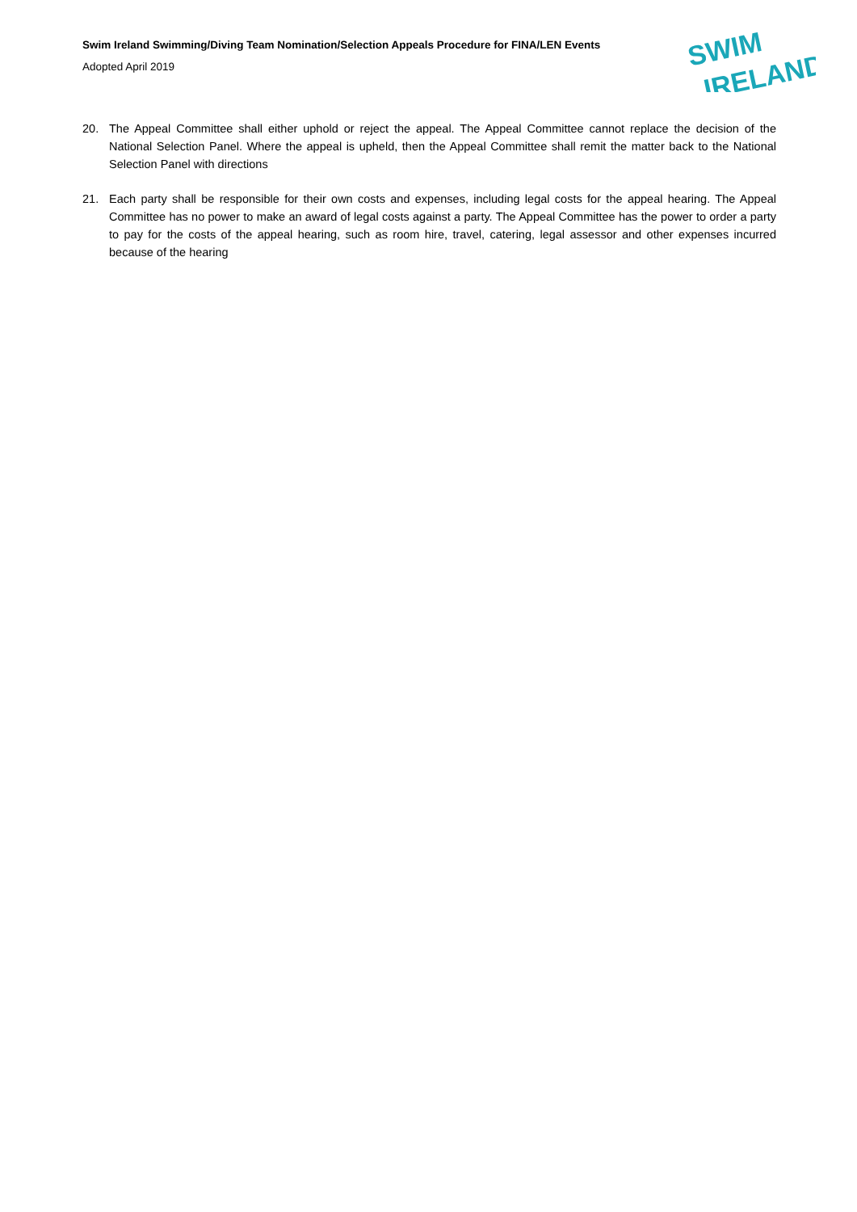Swim Ireland Swimming/Diving Team Nomination/Selection Appeals Procedure for FINA/LEN Events
Adopted April 2019
SWIM
IRELAND
20. The Appeal Committee shall either uphold or reject the appeal. The Appeal Committee cannot replace the decision of the National Selection Panel. Where the appeal is upheld, then the Appeal Committee shall remit the matter back to the National Selection Panel with directions
21. Each party shall be responsible for their own costs and expenses, including legal costs for the appeal hearing. The Appeal Committee has no power to make an award of legal costs against a party. The Appeal Committee has the power to order a party to pay for the costs of the appeal hearing, such as room hire, travel, catering, legal assessor and other expenses incurred because of the hearing